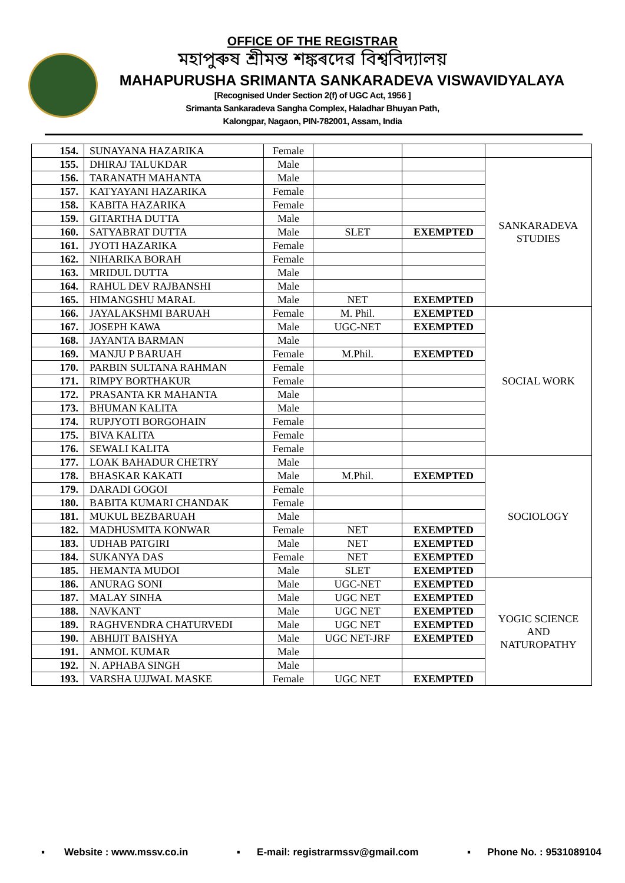OFFICE OF THE REGISTRAR
মহাপুৰুষ শ্ৰীমন্ত শঙ্কৰদেৱ বিশ্ববিদ্যালয়
MAHAPURUSHA SRIMANTA SANKARADEVA VISWAVIDYALAYA
[Recognised Under Section 2(f) of UGC Act, 1956 ]
Srimanta Sankaradeva Sangha Complex, Haladhar Bhuyan Path,
Kalongpar, Nagaon, PIN-782001, Assam, India
| 154. | SUNAYANA HAZARIKA | Female | | | |
| 155. | DHIRAJ TALUKDAR | Male | | | SANKARADEVA STUDIES |
| 156. | TARANATH MAHANTA | Male | | | |
| 157. | KATYAYANI HAZARIKA | Female | | | |
| 158. | KABITA HAZARIKA | Female | | | |
| 159. | GITARTHA DUTTA | Male | | | |
| 160. | SATYABRAT DUTTA | Male | SLET | EXEMPTED | |
| 161. | JYOTI HAZARIKA | Female | | | |
| 162. | NIHARIKA BORAH | Female | | | |
| 163. | MRIDUL DUTTA | Male | | | |
| 164. | RAHUL DEV RAJBANSHI | Male | | | |
| 165. | HIMANGSHU MARAL | Male | NET | EXEMPTED | |
| 166. | JAYALAKSHMI BARUAH | Female | M. Phil. | EXEMPTED | SOCIAL WORK |
| 167. | JOSEPH KAWA | Male | UGC-NET | EXEMPTED | |
| 168. | JAYANTA BARMAN | Male | | | |
| 169. | MANJU P BARUAH | Female | M.Phil. | EXEMPTED | |
| 170. | PARBIN SULTANA RAHMAN | Female | | | |
| 171. | RIMPY BORTHAKUR | Female | | | |
| 172. | PRASANTA KR MAHANTA | Male | | | |
| 173. | BHUMAN KALITA | Male | | | |
| 174. | RUPJYOTI BORGOHAIN | Female | | | |
| 175. | BIVA KALITA | Female | | | |
| 176. | SEWALI KALITA | Female | | | |
| 177. | LOAK BAHADUR CHETRY | Male | | | SOCIOLOGY |
| 178. | BHASKAR KAKATI | Male | M.Phil. | EXEMPTED | |
| 179. | DARADI GOGOI | Female | | | |
| 180. | BABITA KUMARI CHANDAK | Female | | | |
| 181. | MUKUL BEZBARUAH | Male | | | |
| 182. | MADHUSMITA KONWAR | Female | NET | EXEMPTED | |
| 183. | UDHAB PATGIRI | Male | NET | EXEMPTED | |
| 184. | SUKANYA DAS | Female | NET | EXEMPTED | |
| 185. | HEMANTA MUDOI | Male | SLET | EXEMPTED | |
| 186. | ANURAG SONI | Male | UGC-NET | EXEMPTED | YOGIC SCIENCE AND NATUROPATHY |
| 187. | MALAY SINHA | Male | UGC NET | EXEMPTED | |
| 188. | NAVKANT | Male | UGC NET | EXEMPTED | |
| 189. | RAGHVENDRA CHATURVEDI | Male | UGC NET | EXEMPTED | |
| 190. | ABHIJIT BAISHYA | Male | UGC NET-JRF | EXEMPTED | |
| 191. | ANMOL KUMAR | Male | | | |
| 192. | N. APHABA SINGH | Male | | | |
| 193. | VARSHA UJJWAL MASKE | Female | UGC NET | EXEMPTED | |
▪ Website : www.mssv.co.in ▪ E-mail: registrarmssv@gmail.com ▪ Phone No. : 9531089104